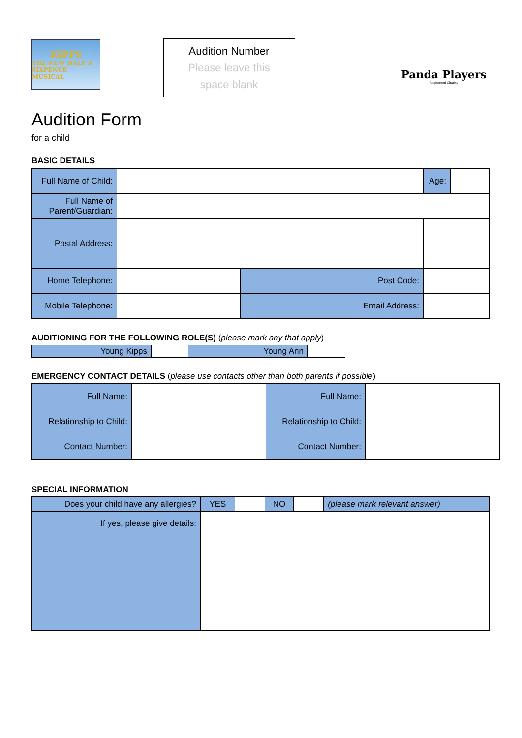KIPPS
THE NEW HALF A SIXPENCE MUSICAL
Audition Number
Please leave this
space blank
Panda Players
Registered Charity
Audition Form
for a child
BASIC DETAILS
| Full Name of Child: | | | Age: | |
| Full Name of Parent/Guardian: | | | | |
| Postal Address: | | | | |
| Home Telephone: | | Post Code: | | |
| Mobile Telephone: | | Email Address: | | |
AUDITIONING FOR THE FOLLOWING ROLE(S) (please mark any that apply)
| Young Kipps | | Young Ann | |
EMERGENCY CONTACT DETAILS (please use contacts other than both parents if possible)
| Full Name: | | Full Name: | |
| Relationship to Child: | | Relationship to Child: | |
| Contact Number: | | Contact Number: | |
SPECIAL INFORMATION
| Does your child have any allergies? | YES | | NO | | (please mark relevant answer) |
| If yes, please give details: | | | | | |